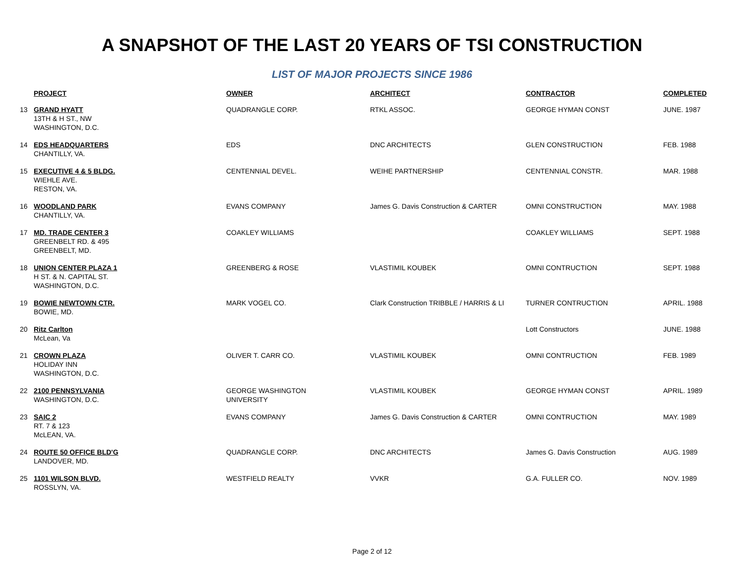A SNAPSHOT OF THE LAST 20 YEARS OF TSI CONSTRUCTION
LIST OF MAJOR PROJECTS SINCE 1986
| | PROJECT | OWNER | ARCHITECT | CONTRACTOR | COMPLETED |
| --- | --- | --- | --- | --- | --- |
| 13 | GRAND HYATT 13TH & H ST., NW WASHINGTON, D.C. | QUADRANGLE CORP. | RTKL ASSOC. | GEORGE HYMAN CONST | JUNE. 1987 |
| 14 | EDS HEADQUARTERS CHANTILLY, VA. | EDS | DNC ARCHITECTS | GLEN CONSTRUCTION | FEB. 1988 |
| 15 | EXECUTIVE 4 & 5 BLDG. WIEHLE AVE. RESTON, VA. | CENTENNIAL DEVEL. | WEIHE PARTNERSHIP | CENTENNIAL CONSTR. | MAR. 1988 |
| 16 | WOODLAND PARK CHANTILLY, VA. | EVANS COMPANY | James G. Davis Construction & CARTER | OMNI CONSTRUCTION | MAY. 1988 |
| 17 | MD. TRADE CENTER 3 GREENBELT RD. & 495 GREENBELT, MD. | COAKLEY WILLIAMS | | COAKLEY WILLIAMS | SEPT. 1988 |
| 18 | UNION CENTER PLAZA 1 H ST. & N. CAPITAL ST. WASHINGTON, D.C. | GREENBERG & ROSE | VLASTIMIL KOUBEK | OMNI CONTRUCTION | SEPT. 1988 |
| 19 | BOWIE NEWTOWN CTR. BOWIE, MD. | MARK VOGEL CO. | Clark Construction TRIBBLE / HARRIS & LI | TURNER CONTRUCTION | APRIL. 1988 |
| 20 | Ritz Carlton McLean, Va | | | Lott Constructors | JUNE. 1988 |
| 21 | CROWN PLAZA HOLIDAY INN WASHINGTON, D.C. | OLIVER T. CARR CO. | VLASTIMIL KOUBEK | OMNI CONTRUCTION | FEB. 1989 |
| 22 | 2100 PENNSYLVANIA WASHINGTON, D.C. | GEORGE WASHINGTON UNIVERSITY | VLASTIMIL KOUBEK | GEORGE HYMAN CONST | APRIL. 1989 |
| 23 | SAIC 2 RT. 7 & 123 McLEAN, VA. | EVANS COMPANY | James G. Davis Construction & CARTER | OMNI CONTRUCTION | MAY. 1989 |
| 24 | ROUTE 50 OFFICE BLD'G LANDOVER, MD. | QUADRANGLE CORP. | DNC ARCHITECTS | James G. Davis Construction | AUG. 1989 |
| 25 | 1101 WILSON BLVD. ROSSLYN, VA. | WESTFIELD REALTY | VVKR | G.A. FULLER CO. | NOV. 1989 |
Page 2 of 12